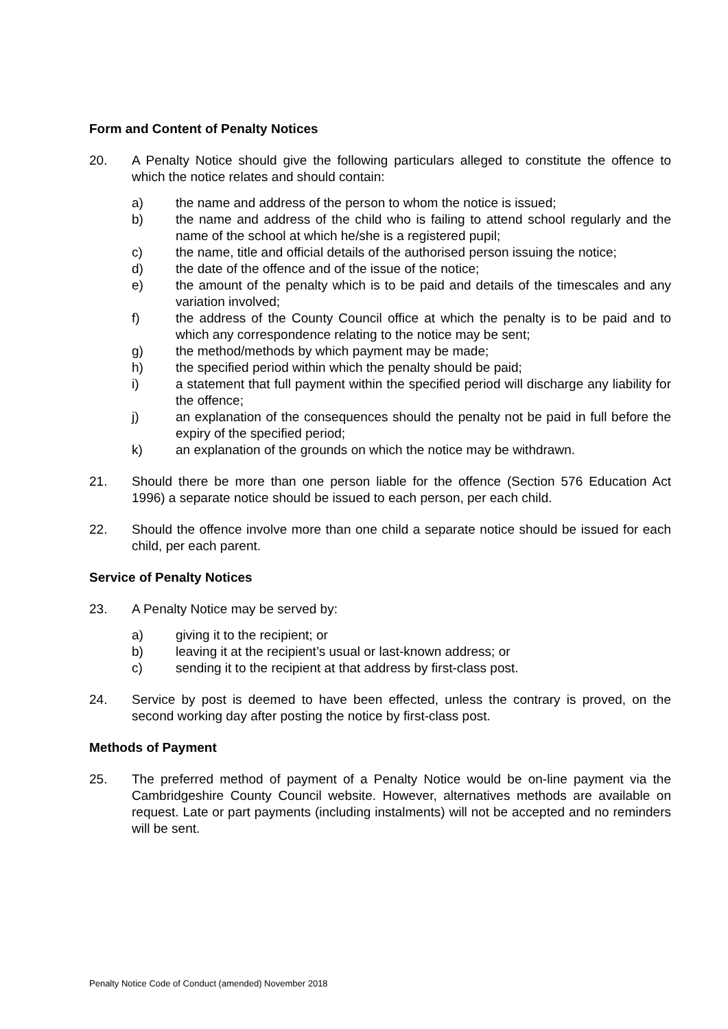Form and Content of Penalty Notices
20. A Penalty Notice should give the following particulars alleged to constitute the offence to which the notice relates and should contain:
a) the name and address of the person to whom the notice is issued;
b) the name and address of the child who is failing to attend school regularly and the name of the school at which he/she is a registered pupil;
c) the name, title and official details of the authorised person issuing the notice;
d) the date of the offence and of the issue of the notice;
e) the amount of the penalty which is to be paid and details of the timescales and any variation involved;
f) the address of the County Council office at which the penalty is to be paid and to which any correspondence relating to the notice may be sent;
g) the method/methods by which payment may be made;
h) the specified period within which the penalty should be paid;
i) a statement that full payment within the specified period will discharge any liability for the offence;
j) an explanation of the consequences should the penalty not be paid in full before the expiry of the specified period;
k) an explanation of the grounds on which the notice may be withdrawn.
21. Should there be more than one person liable for the offence (Section 576 Education Act 1996) a separate notice should be issued to each person, per each child.
22. Should the offence involve more than one child a separate notice should be issued for each child, per each parent.
Service of Penalty Notices
23. A Penalty Notice may be served by:
a) giving it to the recipient; or
b) leaving it at the recipient’s usual or last-known address; or
c) sending it to the recipient at that address by first-class post.
24. Service by post is deemed to have been effected, unless the contrary is proved, on the second working day after posting the notice by first-class post.
Methods of Payment
25. The preferred method of payment of a Penalty Notice would be on-line payment via the Cambridgeshire County Council website. However, alternatives methods are available on request. Late or part payments (including instalments) will not be accepted and no reminders will be sent.
Penalty Notice Code of Conduct (amended) November 2018